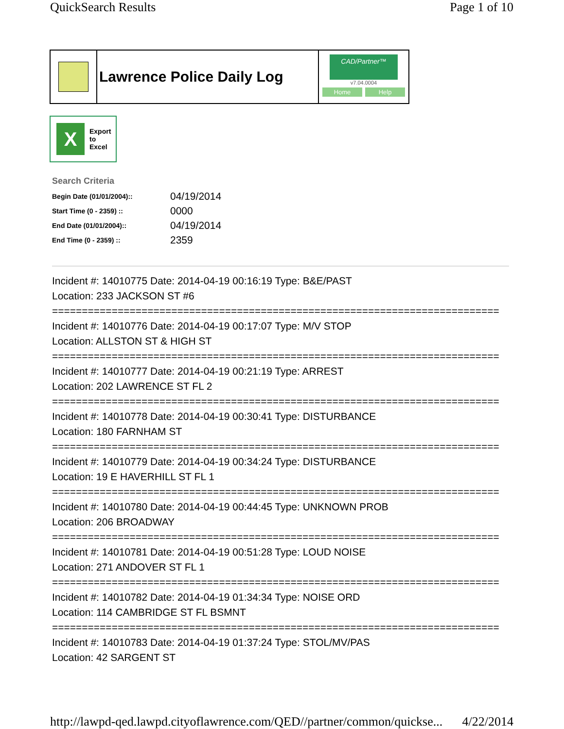QuickSearch Results Page 1 of 10
Lawrence Police Daily Log
CAD/Partner™
v7.04.0004
Home Help
X
Export
to
Excel
Search Criteria
| Begin Date (01/01/2004):: | 04/19/2014 |
| Start Time (0 - 2359) :: | 0000 |
| End Date (01/01/2004):: | 04/19/2014 |
| End Time (0 - 2359) :: | 2359 |
Incident #: 14010775 Date: 2014-04-19 00:16:19 Type: B&E/PAST
Location: 233 JACKSON ST #6
===========================================================================
Incident #: 14010776 Date: 2014-04-19 00:17:07 Type: M/V STOP
Location: ALLSTON ST & HIGH ST
===========================================================================
Incident #: 14010777 Date: 2014-04-19 00:21:19 Type: ARREST
Location: 202 LAWRENCE ST FL 2
===========================================================================
Incident #: 14010778 Date: 2014-04-19 00:30:41 Type: DISTURBANCE
Location: 180 FARNHAM ST
===========================================================================
Incident #: 14010779 Date: 2014-04-19 00:34:24 Type: DISTURBANCE
Location: 19 E HAVERHILL ST FL 1
===========================================================================
Incident #: 14010780 Date: 2014-04-19 00:44:45 Type: UNKNOWN PROB
Location: 206 BROADWAY
===========================================================================
Incident #: 14010781 Date: 2014-04-19 00:51:28 Type: LOUD NOISE
Location: 271 ANDOVER ST FL 1
===========================================================================
Incident #: 14010782 Date: 2014-04-19 01:34:34 Type: NOISE ORD
Location: 114 CAMBRIDGE ST FL BSMNT
===========================================================================
Incident #: 14010783 Date: 2014-04-19 01:37:24 Type: STOL/MV/PAS
Location: 42 SARGENT ST
http://lawpd-qed.lawpd.cityoflawrence.com/QED//partner/common/quickse... 4/22/2014